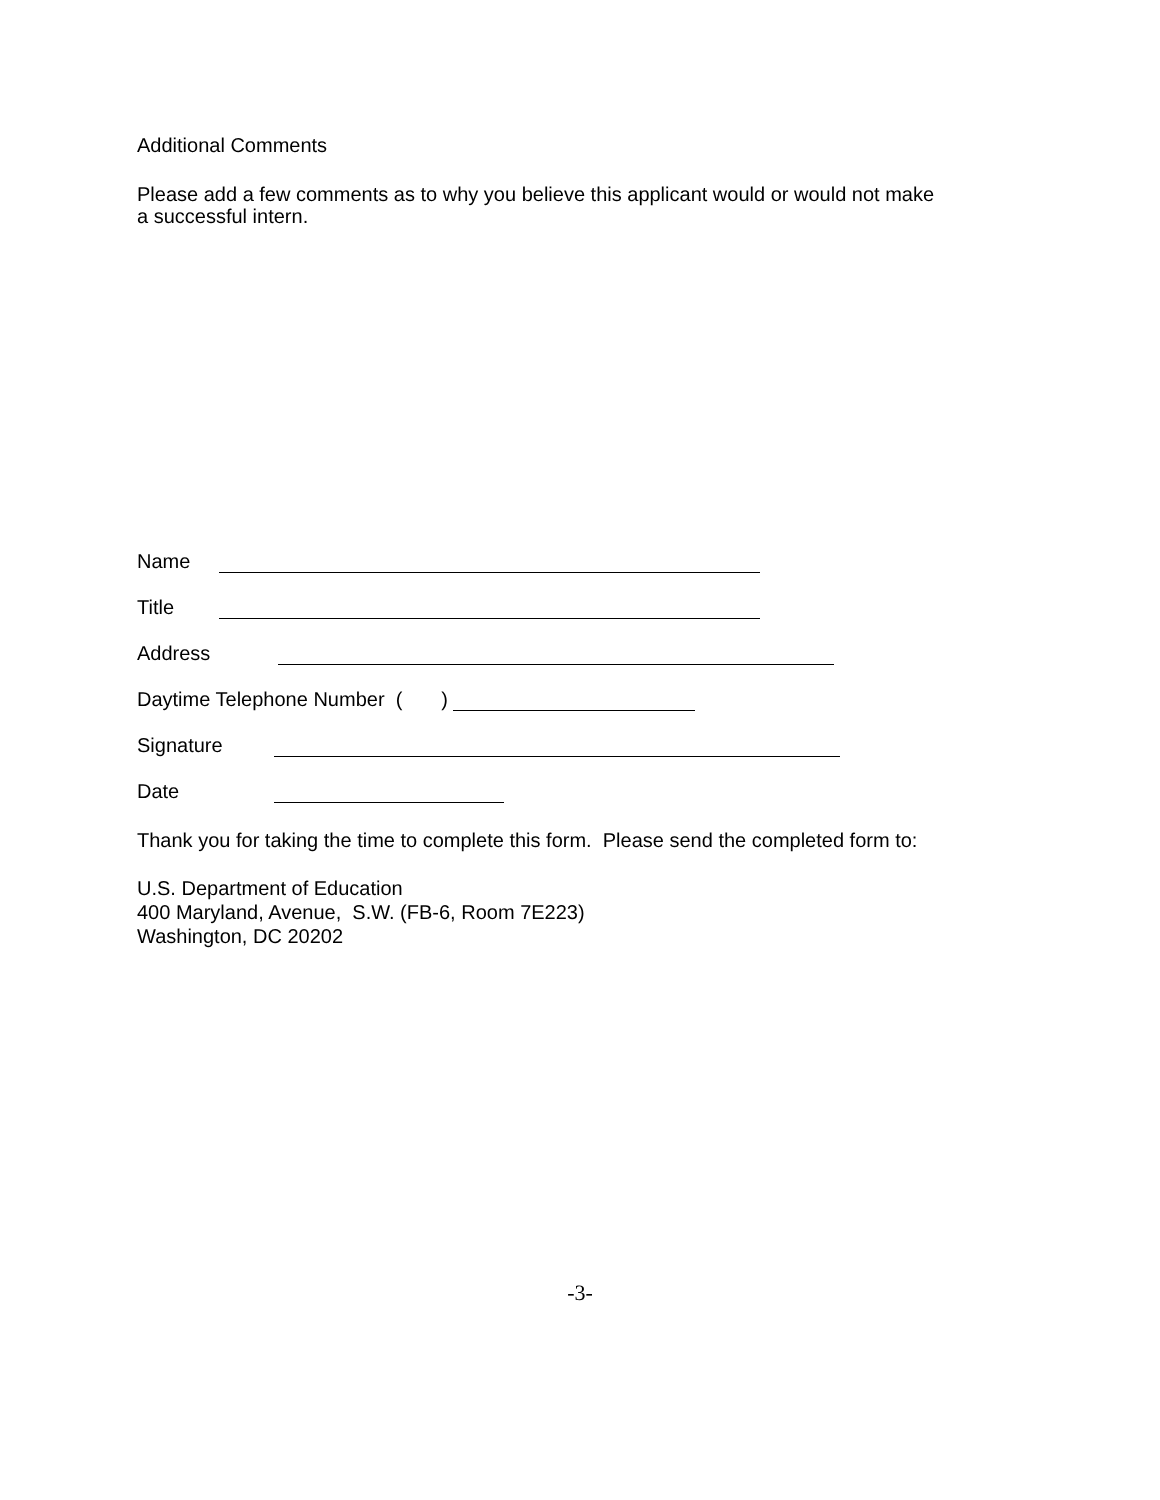Additional Comments
Please add a few comments as to why you believe this applicant would or would not make
a successful intern.
Name
Title
Address
Daytime Telephone Number ( )
Signature
Date
Thank you for taking the time to complete this form. Please send the completed form to:
U.S. Department of Education
400 Maryland, Avenue, S.W. (FB-6, Room 7E223)
Washington, DC 20202
-3-